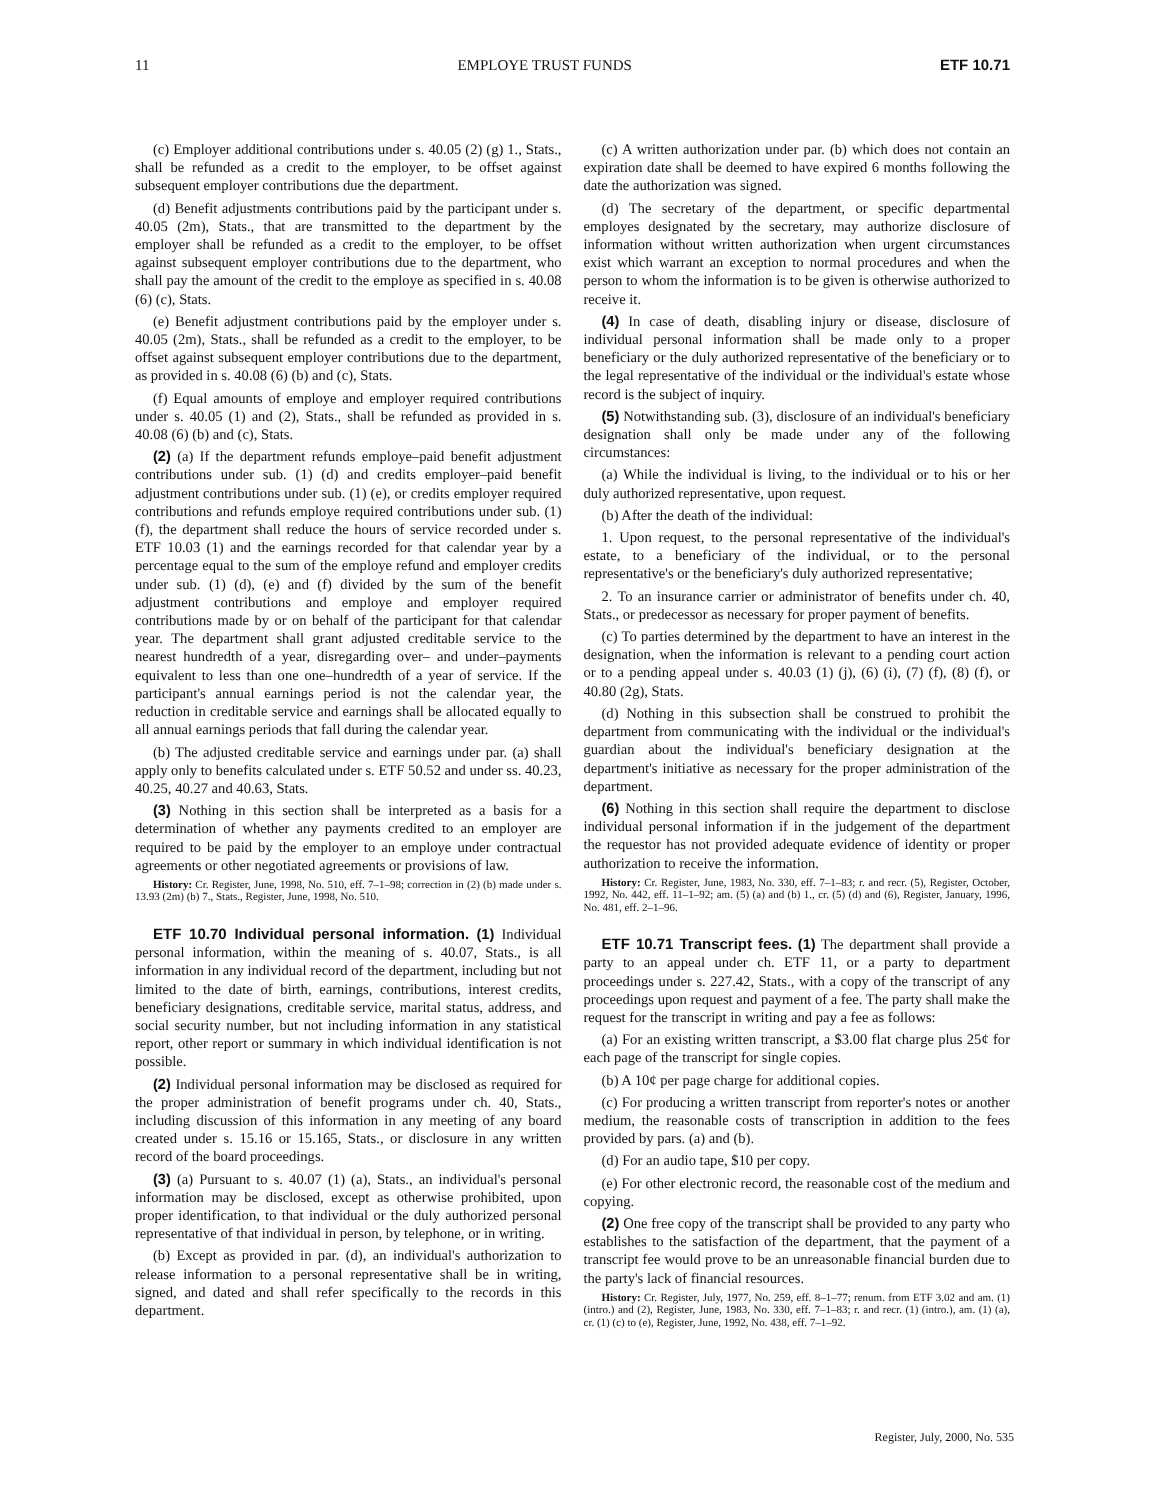11 EMPLOYE TRUST FUNDS ETF 10.71
(c) Employer additional contributions under s. 40.05 (2) (g) 1., Stats., shall be refunded as a credit to the employer, to be offset against subsequent employer contributions due the department.
(d) Benefit adjustments contributions paid by the participant under s. 40.05 (2m), Stats., that are transmitted to the department by the employer shall be refunded as a credit to the employer, to be offset against subsequent employer contributions due to the department, who shall pay the amount of the credit to the employe as specified in s. 40.08 (6) (c), Stats.
(e) Benefit adjustment contributions paid by the employer under s. 40.05 (2m), Stats., shall be refunded as a credit to the employer, to be offset against subsequent employer contributions due to the department, as provided in s. 40.08 (6) (b) and (c), Stats.
(f) Equal amounts of employe and employer required contributions under s. 40.05 (1) and (2), Stats., shall be refunded as provided in s. 40.08 (6) (b) and (c), Stats.
(2) (a) If the department refunds employe–paid benefit adjustment contributions under sub. (1) (d) and credits employer–paid benefit adjustment contributions under sub. (1) (e), or credits employer required contributions and refunds employe required contributions under sub. (1) (f), the department shall reduce the hours of service recorded under s. ETF 10.03 (1) and the earnings recorded for that calendar year by a percentage equal to the sum of the employe refund and employer credits under sub. (1) (d), (e) and (f) divided by the sum of the benefit adjustment contributions and employe and employer required contributions made by or on behalf of the participant for that calendar year. The department shall grant adjusted creditable service to the nearest hundredth of a year, disregarding over– and under–payments equivalent to less than one one–hundredth of a year of service. If the participant's annual earnings period is not the calendar year, the reduction in creditable service and earnings shall be allocated equally to all annual earnings periods that fall during the calendar year.
(b) The adjusted creditable service and earnings under par. (a) shall apply only to benefits calculated under s. ETF 50.52 and under ss. 40.23, 40.25, 40.27 and 40.63, Stats.
(3) Nothing in this section shall be interpreted as a basis for a determination of whether any payments credited to an employer are required to be paid by the employer to an employe under contractual agreements or other negotiated agreements or provisions of law.
History: Cr. Register, June, 1998, No. 510, eff. 7–1–98; correction in (2) (b) made under s. 13.93 (2m) (b) 7., Stats., Register, June, 1998, No. 510.
ETF 10.70 Individual personal information. (1) Individual personal information, within the meaning of s. 40.07, Stats., is all information in any individual record of the department, including but not limited to the date of birth, earnings, contributions, interest credits, beneficiary designations, creditable service, marital status, address, and social security number, but not including information in any statistical report, other report or summary in which individual identification is not possible.
(2) Individual personal information may be disclosed as required for the proper administration of benefit programs under ch. 40, Stats., including discussion of this information in any meeting of any board created under s. 15.16 or 15.165, Stats., or disclosure in any written record of the board proceedings.
(3) (a) Pursuant to s. 40.07 (1) (a), Stats., an individual's personal information may be disclosed, except as otherwise prohibited, upon proper identification, to that individual or the duly authorized personal representative of that individual in person, by telephone, or in writing.
(b) Except as provided in par. (d), an individual's authorization to release information to a personal representative shall be in writing, signed, and dated and shall refer specifically to the records in this department.
(c) A written authorization under par. (b) which does not contain an expiration date shall be deemed to have expired 6 months following the date the authorization was signed.
(d) The secretary of the department, or specific departmental employes designated by the secretary, may authorize disclosure of information without written authorization when urgent circumstances exist which warrant an exception to normal procedures and when the person to whom the information is to be given is otherwise authorized to receive it.
(4) In case of death, disabling injury or disease, disclosure of individual personal information shall be made only to a proper beneficiary or the duly authorized representative of the beneficiary or to the legal representative of the individual or the individual's estate whose record is the subject of inquiry.
(5) Notwithstanding sub. (3), disclosure of an individual's beneficiary designation shall only be made under any of the following circumstances:
(a) While the individual is living, to the individual or to his or her duly authorized representative, upon request.
(b) After the death of the individual:
1. Upon request, to the personal representative of the individual's estate, to a beneficiary of the individual, or to the personal representative's or the beneficiary's duly authorized representative;
2. To an insurance carrier or administrator of benefits under ch. 40, Stats., or predecessor as necessary for proper payment of benefits.
(c) To parties determined by the department to have an interest in the designation, when the information is relevant to a pending court action or to a pending appeal under s. 40.03 (1) (j), (6) (i), (7) (f), (8) (f), or 40.80 (2g), Stats.
(d) Nothing in this subsection shall be construed to prohibit the department from communicating with the individual or the individual's guardian about the individual's beneficiary designation at the department's initiative as necessary for the proper administration of the department.
(6) Nothing in this section shall require the department to disclose individual personal information if in the judgement of the department the requestor has not provided adequate evidence of identity or proper authorization to receive the information.
History: Cr. Register, June, 1983, No. 330, eff. 7–1–83; r. and recr. (5), Register, October, 1992, No. 442, eff. 11–1–92; am. (5) (a) and (b) 1., cr. (5) (d) and (6), Register, January, 1996, No. 481, eff. 2–1–96.
ETF 10.71 Transcript fees. (1) The department shall provide a party to an appeal under ch. ETF 11, or a party to department proceedings under s. 227.42, Stats., with a copy of the transcript of any proceedings upon request and payment of a fee. The party shall make the request for the transcript in writing and pay a fee as follows:
(a) For an existing written transcript, a $3.00 flat charge plus 25¢ for each page of the transcript for single copies.
(b) A 10¢ per page charge for additional copies.
(c) For producing a written transcript from reporter's notes or another medium, the reasonable costs of transcription in addition to the fees provided by pars. (a) and (b).
(d) For an audio tape, $10 per copy.
(e) For other electronic record, the reasonable cost of the medium and copying.
(2) One free copy of the transcript shall be provided to any party who establishes to the satisfaction of the department, that the payment of a transcript fee would prove to be an unreasonable financial burden due to the party's lack of financial resources.
History: Cr. Register, July, 1977, No. 259, eff. 8–1–77; renum. from ETF 3.02 and am. (1) (intro.) and (2), Register, June, 1983, No. 330, eff. 7–1–83; r. and recr. (1) (intro.), am. (1) (a), cr. (1) (c) to (e), Register, June, 1992, No. 438, eff. 7–1–92.
Register, July, 2000, No. 535